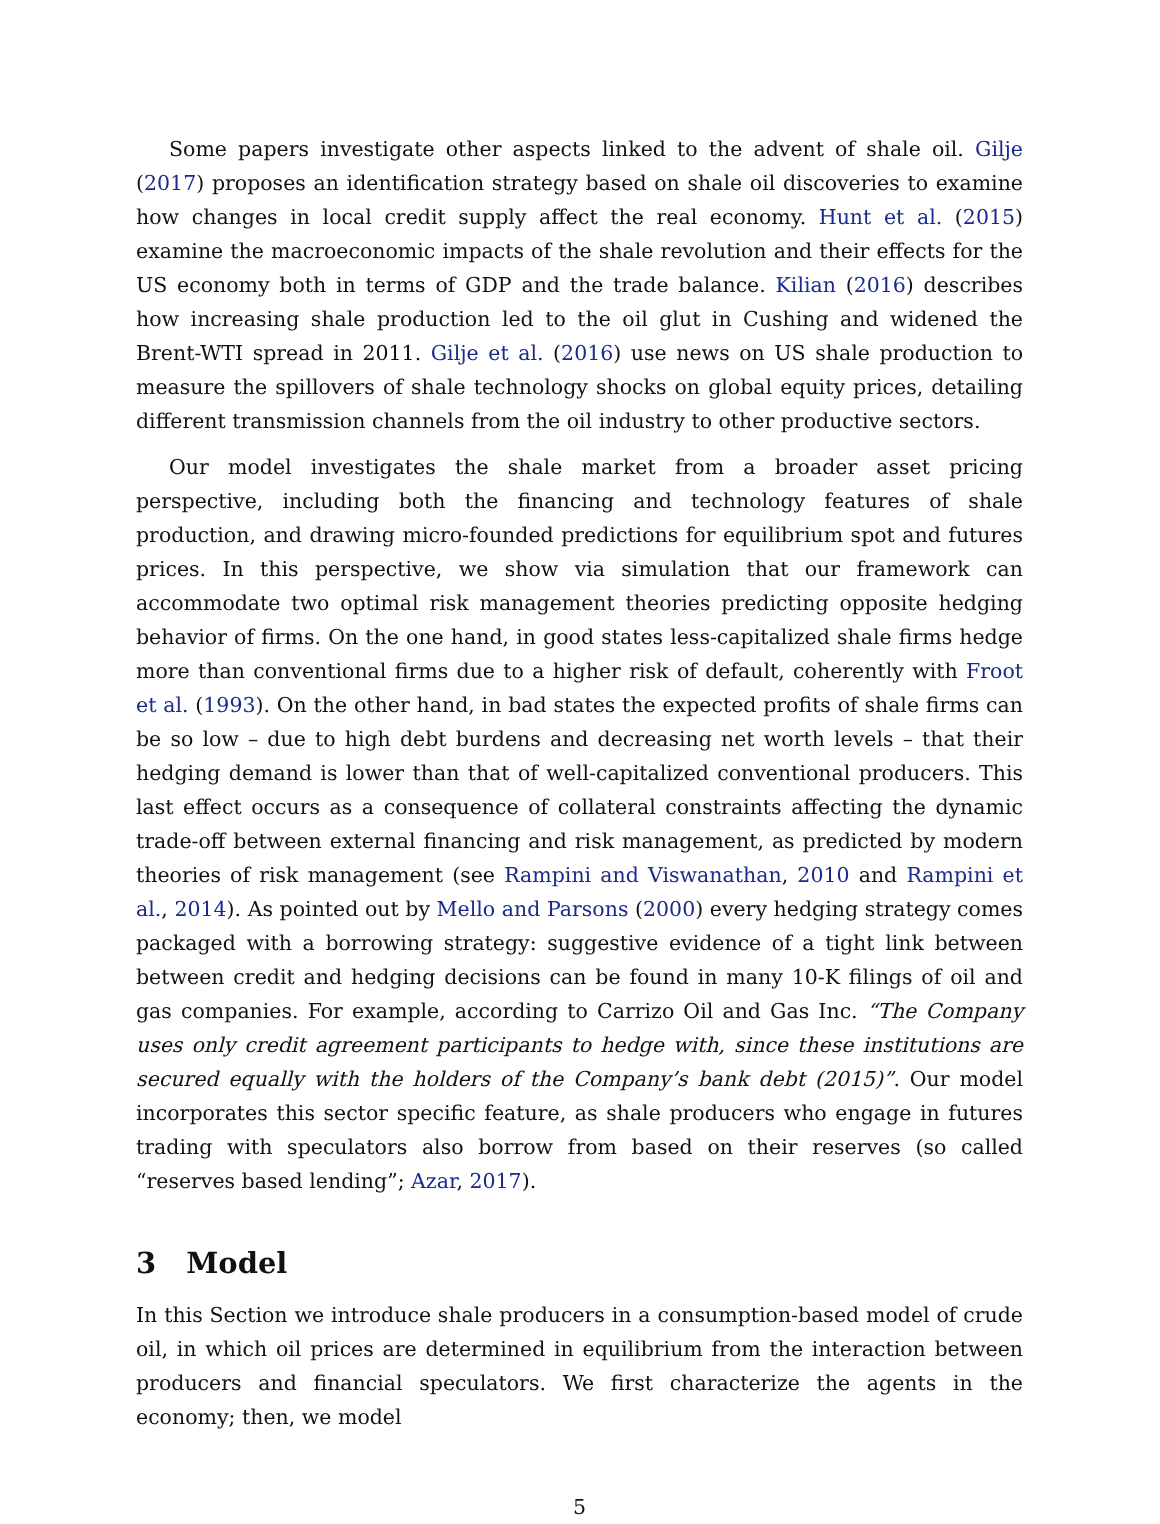Some papers investigate other aspects linked to the advent of shale oil. Gilje (2017) proposes an identification strategy based on shale oil discoveries to examine how changes in local credit supply affect the real economy. Hunt et al. (2015) examine the macroeconomic impacts of the shale revolution and their effects for the US economy both in terms of GDP and the trade balance. Kilian (2016) describes how increasing shale production led to the oil glut in Cushing and widened the Brent-WTI spread in 2011. Gilje et al. (2016) use news on US shale production to measure the spillovers of shale technology shocks on global equity prices, detailing different transmission channels from the oil industry to other productive sectors.
Our model investigates the shale market from a broader asset pricing perspective, including both the financing and technology features of shale production, and drawing micro-founded predictions for equilibrium spot and futures prices. In this perspective, we show via simulation that our framework can accommodate two optimal risk management theories predicting opposite hedging behavior of firms. On the one hand, in good states less-capitalized shale firms hedge more than conventional firms due to a higher risk of default, coherently with Froot et al. (1993). On the other hand, in bad states the expected profits of shale firms can be so low – due to high debt burdens and decreasing net worth levels – that their hedging demand is lower than that of well-capitalized conventional producers. This last effect occurs as a consequence of collateral constraints affecting the dynamic trade-off between external financing and risk management, as predicted by modern theories of risk management (see Rampini and Viswanathan, 2010 and Rampini et al., 2014). As pointed out by Mello and Parsons (2000) every hedging strategy comes packaged with a borrowing strategy: suggestive evidence of a tight link between between credit and hedging decisions can be found in many 10-K filings of oil and gas companies. For example, according to Carrizo Oil and Gas Inc. “The Company uses only credit agreement participants to hedge with, since these institutions are secured equally with the holders of the Company’s bank debt (2015)”. Our model incorporates this sector specific feature, as shale producers who engage in futures trading with speculators also borrow from based on their reserves (so called “reserves based lending”; Azar, 2017).
3 Model
In this Section we introduce shale producers in a consumption-based model of crude oil, in which oil prices are determined in equilibrium from the interaction between producers and financial speculators. We first characterize the agents in the economy; then, we model
5